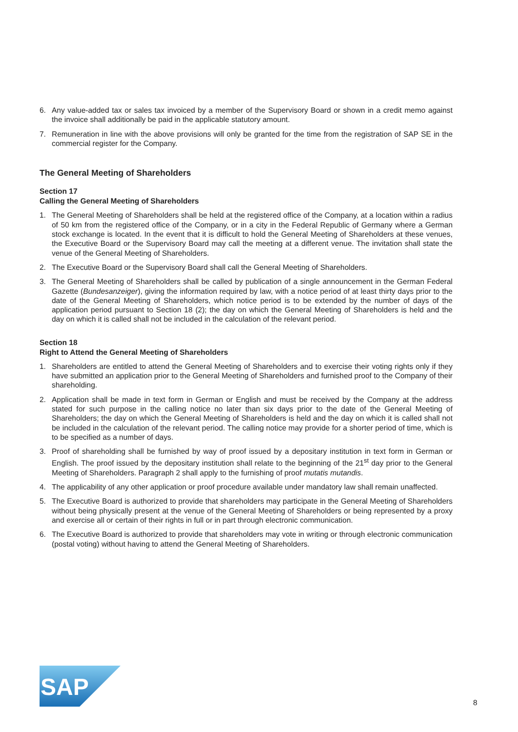6. Any value-added tax or sales tax invoiced by a member of the Supervisory Board or shown in a credit memo against the invoice shall additionally be paid in the applicable statutory amount.
7. Remuneration in line with the above provisions will only be granted for the time from the registration of SAP SE in the commercial register for the Company.
The General Meeting of Shareholders
Section 17
Calling the General Meeting of Shareholders
1. The General Meeting of Shareholders shall be held at the registered office of the Company, at a location within a radius of 50 km from the registered office of the Company, or in a city in the Federal Republic of Germany where a German stock exchange is located. In the event that it is difficult to hold the General Meeting of Share­holders at these venues, the Executive Board or the Supervisory Board may call the meeting at a different venue. The invitation shall state the venue of the General Meeting of Shareholders.
2. The Executive Board or the Supervisory Board shall call the General Meeting of Shareholders.
3. The General Meeting of Shareholders shall be called by publication of a single announcement in the German Federal Gazette (Bundesanzeiger), giving the information required by law, with a notice period of at least thirty days prior to the date of the General Meeting of Shareholders, which notice period is to be extended by the number of days of the application period pursuant to Section 18 (2); the day on which the General Meeting of Shareholders is held and the day on which it is called shall not be included in the calculation of the relevant period.
Section 18
Right to Attend the General Meeting of Shareholders
1. Shareholders are entitled to attend the General Meeting of Shareholders and to exercise their voting rights only if they have submitted an application prior to the General Meeting of Shareholders and furnished proof to the Company of their shareholding.
2. Application shall be made in text form in German or English and must be received by the Company at the address stated for such purpose in the calling notice no later than six days prior to the date of the General Meeting of Shareholders; the day on which the General Meeting of Shareholders is held and the day on which it is called shall not be included in the calculation of the relevant period. The calling notice may provide for a shorter period of time, which is to be specified as a number of days.
3. Proof of shareholding shall be furnished by way of proof issued by a depositary institution in text form in German or English. The proof issued by the depositary institution shall relate to the beginning of the 21<sup>st</sup> day prior to the General Meeting of Shareholders. Paragraph 2 shall apply to the furnishing of proof mutatis mutandis.
4. The applicability of any other application or proof procedure available under mandatory law shall remain un­affected.
5. The Executive Board is authorized to provide that shareholders may participate in the General Meeting of Shareholders without being physically present at the venue of the General Meeting of Shareholders or being represented by a proxy and exercise all or certain of their rights in full or in part through electronic communica­tion.
6. The Executive Board is authorized to provide that shareholders may vote in writing or through electronic com­munication (postal voting) without having to attend the General Meeting of Shareholders.
SAP
®
8